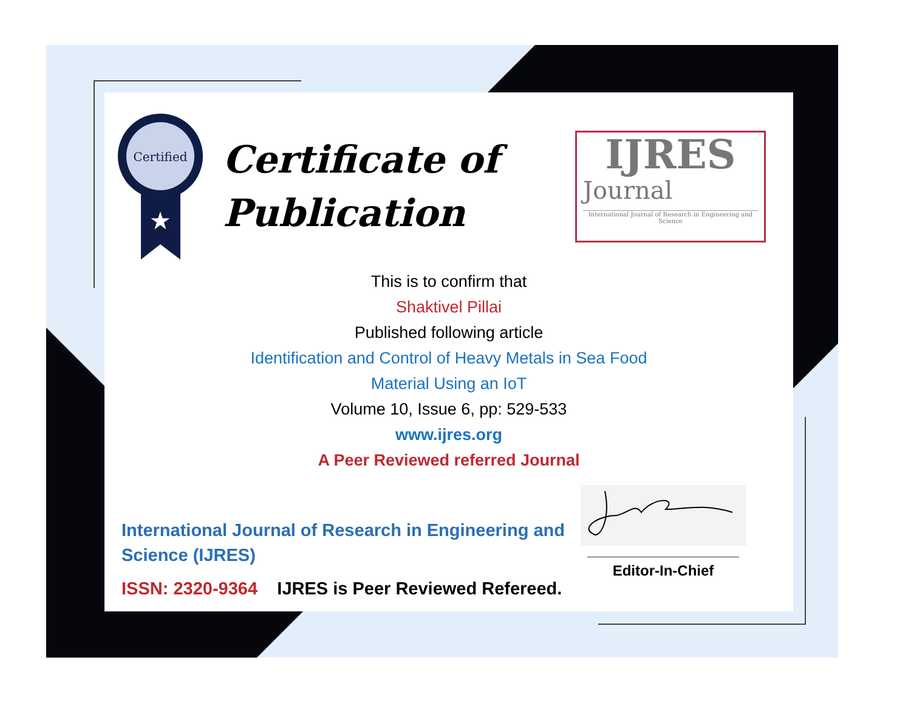Certified
★
Certificate of
Publication
IJRES
Journal
International Journal of Research in Engineering and Science
This is to confirm that
Shaktivel Pillai
Published following article
Identification and Control of Heavy Metals in Sea Food
Material Using an IoT
Volume 10, Issue 6, pp: 529-533
www.ijres.org
A Peer Reviewed referred Journal
International Journal of Research in Engineering and Science (IJRES)
ISSN: 2320-9364 IJRES is Peer Reviewed Refereed.
Editor-In-Chief